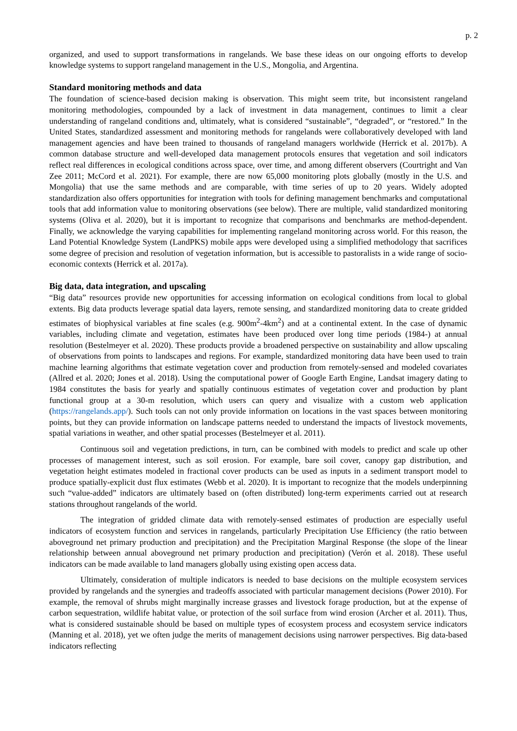p. 2
organized, and used to support transformations in rangelands. We base these ideas on our ongoing efforts to develop knowledge systems to support rangeland management in the U.S., Mongolia, and Argentina.
Standard monitoring methods and data
The foundation of science-based decision making is observation. This might seem trite, but inconsistent rangeland monitoring methodologies, compounded by a lack of investment in data management, continues to limit a clear understanding of rangeland conditions and, ultimately, what is considered “sustainable”, “degraded”, or “restored.” In the United States, standardized assessment and monitoring methods for rangelands were collaboratively developed with land management agencies and have been trained to thousands of rangeland managers worldwide (Herrick et al. 2017b). A common database structure and well-developed data management protocols ensures that vegetation and soil indicators reflect real differences in ecological conditions across space, over time, and among different observers (Courtright and Van Zee 2011; McCord et al. 2021). For example, there are now 65,000 monitoring plots globally (mostly in the U.S. and Mongolia) that use the same methods and are comparable, with time series of up to 20 years. Widely adopted standardization also offers opportunities for integration with tools for defining management benchmarks and computational tools that add information value to monitoring observations (see below). There are multiple, valid standardized monitoring systems (Oliva et al. 2020), but it is important to recognize that comparisons and benchmarks are method-dependent. Finally, we acknowledge the varying capabilities for implementing rangeland monitoring across world. For this reason, the Land Potential Knowledge System (LandPKS) mobile apps were developed using a simplified methodology that sacrifices some degree of precision and resolution of vegetation information, but is accessible to pastoralists in a wide range of socio-economic contexts (Herrick et al. 2017a).
Big data, data integration, and upscaling
“Big data” resources provide new opportunities for accessing information on ecological conditions from local to global extents. Big data products leverage spatial data layers, remote sensing, and standardized monitoring data to create gridded estimates of biophysical variables at fine scales (e.g. 900m<sup>2</sup>-4km<sup>2</sup>) and at a continental extent. In the case of dynamic variables, including climate and vegetation, estimates have been produced over long time periods (1984-) at annual resolution (Bestelmeyer et al. 2020). These products provide a broadened perspective on sustainability and allow upscaling of observations from points to landscapes and regions. For example, standardized monitoring data have been used to train machine learning algorithms that estimate vegetation cover and production from remotely-sensed and modeled covariates (Allred et al. 2020; Jones et al. 2018). Using the computational power of Google Earth Engine, Landsat imagery dating to 1984 constitutes the basis for yearly and spatially continuous estimates of vegetation cover and production by plant functional group at a 30-m resolution, which users can query and visualize with a custom web application (https://rangelands.app/). Such tools can not only provide information on locations in the vast spaces between monitoring points, but they can provide information on landscape patterns needed to understand the impacts of livestock movements, spatial variations in weather, and other spatial processes (Bestelmeyer et al. 2011).
Continuous soil and vegetation predictions, in turn, can be combined with models to predict and scale up other processes of management interest, such as soil erosion. For example, bare soil cover, canopy gap distribution, and vegetation height estimates modeled in fractional cover products can be used as inputs in a sediment transport model to produce spatially-explicit dust flux estimates (Webb et al. 2020). It is important to recognize that the models underpinning such “value-added” indicators are ultimately based on (often distributed) long-term experiments carried out at research stations throughout rangelands of the world.
The integration of gridded climate data with remotely-sensed estimates of production are especially useful indicators of ecosystem function and services in rangelands, particularly Precipitation Use Efficiency (the ratio between aboveground net primary production and precipitation) and the Precipitation Marginal Response (the slope of the linear relationship between annual aboveground net primary production and precipitation) (Verón et al. 2018). These useful indicators can be made available to land managers globally using existing open access data.
Ultimately, consideration of multiple indicators is needed to base decisions on the multiple ecosystem services provided by rangelands and the synergies and tradeoffs associated with particular management decisions (Power 2010). For example, the removal of shrubs might marginally increase grasses and livestock forage production, but at the expense of carbon sequestration, wildlife habitat value, or protection of the soil surface from wind erosion (Archer et al. 2011). Thus, what is considered sustainable should be based on multiple types of ecosystem process and ecosystem service indicators (Manning et al. 2018), yet we often judge the merits of management decisions using narrower perspectives. Big data-based indicators reflecting